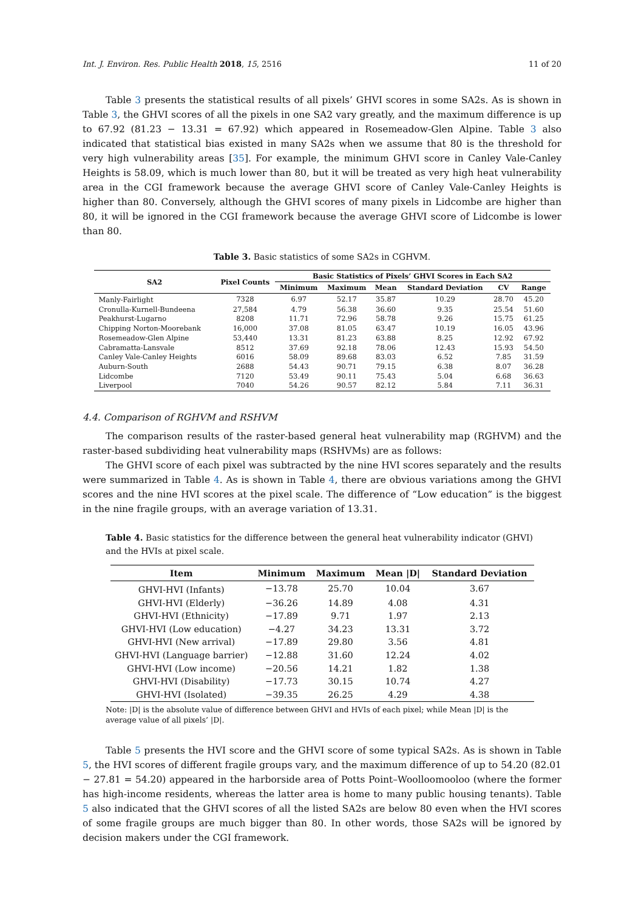Int. J. Environ. Res. Public Health 2018, 15, 2516 11 of 20
Table 3 presents the statistical results of all pixels’ GHVI scores in some SA2s. As is shown in Table 3, the GHVI scores of all the pixels in one SA2 vary greatly, and the maximum difference is up to 67.92 (81.23 − 13.31 = 67.92) which appeared in Rosemeadow-Glen Alpine. Table 3 also indicated that statistical bias existed in many SA2s when we assume that 80 is the threshold for very high vulnerability areas [35]. For example, the minimum GHVI score in Canley Vale-Canley Heights is 58.09, which is much lower than 80, but it will be treated as very high heat vulnerability area in the CGI framework because the average GHVI score of Canley Vale-Canley Heights is higher than 80. Conversely, although the GHVI scores of many pixels in Lidcombe are higher than 80, it will be ignored in the CGI framework because the average GHVI score of Lidcombe is lower than 80.
Table 3. Basic statistics of some SA2s in CGHVM.
| SA2 | Pixel Counts | Basic Statistics of Pixels’ GHVI Scores in Each SA2 | | | | | |
| --- | --- | --- | --- | --- | --- | --- | --- |
| | | Minimum | Maximum | Mean | Standard Deviation | CV | Range |
| Manly-Fairlight | 7328 | 6.97 | 52.17 | 35.87 | 10.29 | 28.70 | 45.20 |
| Cronulla-Kurnell-Bundeena | 27,584 | 4.79 | 56.38 | 36.60 | 9.35 | 25.54 | 51.60 |
| Peakhurst-Lugarno | 8208 | 11.71 | 72.96 | 58.78 | 9.26 | 15.75 | 61.25 |
| Chipping Norton-Moorebank | 16,000 | 37.08 | 81.05 | 63.47 | 10.19 | 16.05 | 43.96 |
| Rosemeadow-Glen Alpine | 53,440 | 13.31 | 81.23 | 63.88 | 8.25 | 12.92 | 67.92 |
| Cabramatta-Lansvale | 8512 | 37.69 | 92.18 | 78.06 | 12.43 | 15.93 | 54.50 |
| Canley Vale-Canley Heights | 6016 | 58.09 | 89.68 | 83.03 | 6.52 | 7.85 | 31.59 |
| Auburn-South | 2688 | 54.43 | 90.71 | 79.15 | 6.38 | 8.07 | 36.28 |
| Lidcombe | 7120 | 53.49 | 90.11 | 75.43 | 5.04 | 6.68 | 36.63 |
| Liverpool | 7040 | 54.26 | 90.57 | 82.12 | 5.84 | 7.11 | 36.31 |
4.4. Comparison of RGHVM and RSHVM
The comparison results of the raster-based general heat vulnerability map (RGHVM) and the raster-based subdividing heat vulnerability maps (RSHVMs) are as follows:
The GHVI score of each pixel was subtracted by the nine HVI scores separately and the results were summarized in Table 4. As is shown in Table 4, there are obvious variations among the GHVI scores and the nine HVI scores at the pixel scale. The difference of “Low education” is the biggest in the nine fragile groups, with an average variation of 13.31.
Table 4. Basic statistics for the difference between the general heat vulnerability indicator (GHVI) and the HVIs at pixel scale.
| Item | Minimum | Maximum | Mean /D/ | Standard Deviation |
| --- | --- | --- | --- | --- |
| GHVI-HVI (Infants) | −13.78 | 25.70 | 10.04 | 3.67 |
| GHVI-HVI (Elderly) | −36.26 | 14.89 | 4.08 | 4.31 |
| GHVI-HVI (Ethnicity) | −17.89 | 9.71 | 1.97 | 2.13 |
| GHVI-HVI (Low education) | −4.27 | 34.23 | 13.31 | 3.72 |
| GHVI-HVI (New arrival) | −17.89 | 29.80 | 3.56 | 4.81 |
| GHVI-HVI (Language barrier) | −12.88 | 31.60 | 12.24 | 4.02 |
| GHVI-HVI (Low income) | −20.56 | 14.21 | 1.82 | 1.38 |
| GHVI-HVI (Disability) | −17.73 | 30.15 | 10.74 | 4.27 |
| GHVI-HVI (Isolated) | −39.35 | 26.25 | 4.29 | 4.38 |
Note: |D| is the absolute value of difference between GHVI and HVIs of each pixel; while Mean |D| is the average value of all pixels’ |D|.
Table 5 presents the HVI score and the GHVI score of some typical SA2s. As is shown in Table 5, the HVI scores of different fragile groups vary, and the maximum difference of up to 54.20 (82.01 − 27.81 = 54.20) appeared in the harborside area of Potts Point–Woolloomooloo (where the former has high-income residents, whereas the latter area is home to many public housing tenants). Table 5 also indicated that the GHVI scores of all the listed SA2s are below 80 even when the HVI scores of some fragile groups are much bigger than 80. In other words, those SA2s will be ignored by decision makers under the CGI framework.